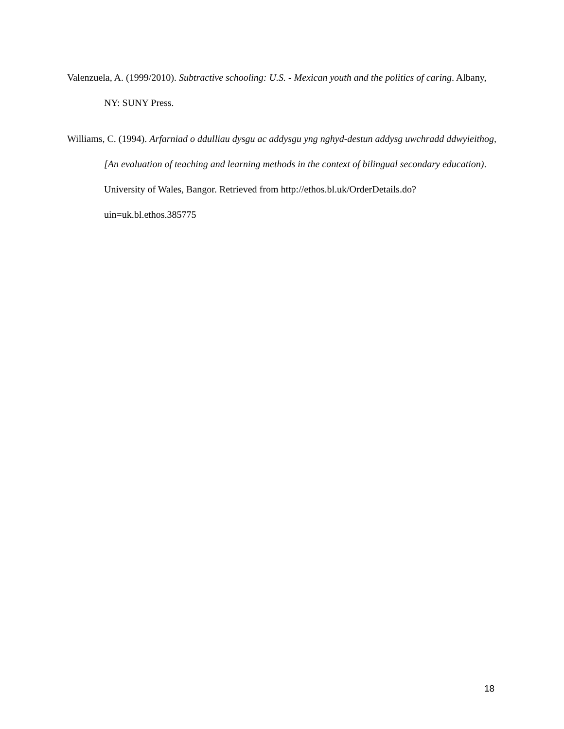Valenzuela, A. (1999/2010). Subtractive schooling: U.S. - Mexican youth and the politics of caring. Albany, NY: SUNY Press.
Williams, C. (1994). Arfarniad o ddulliau dysgu ac addysgu yng nghyd-destun addysg uwchradd ddwyieithog, [An evaluation of teaching and learning methods in the context of bilingual secondary education). University of Wales, Bangor. Retrieved from http://ethos.bl.uk/OrderDetails.do?uin=uk.bl.ethos.385775
18